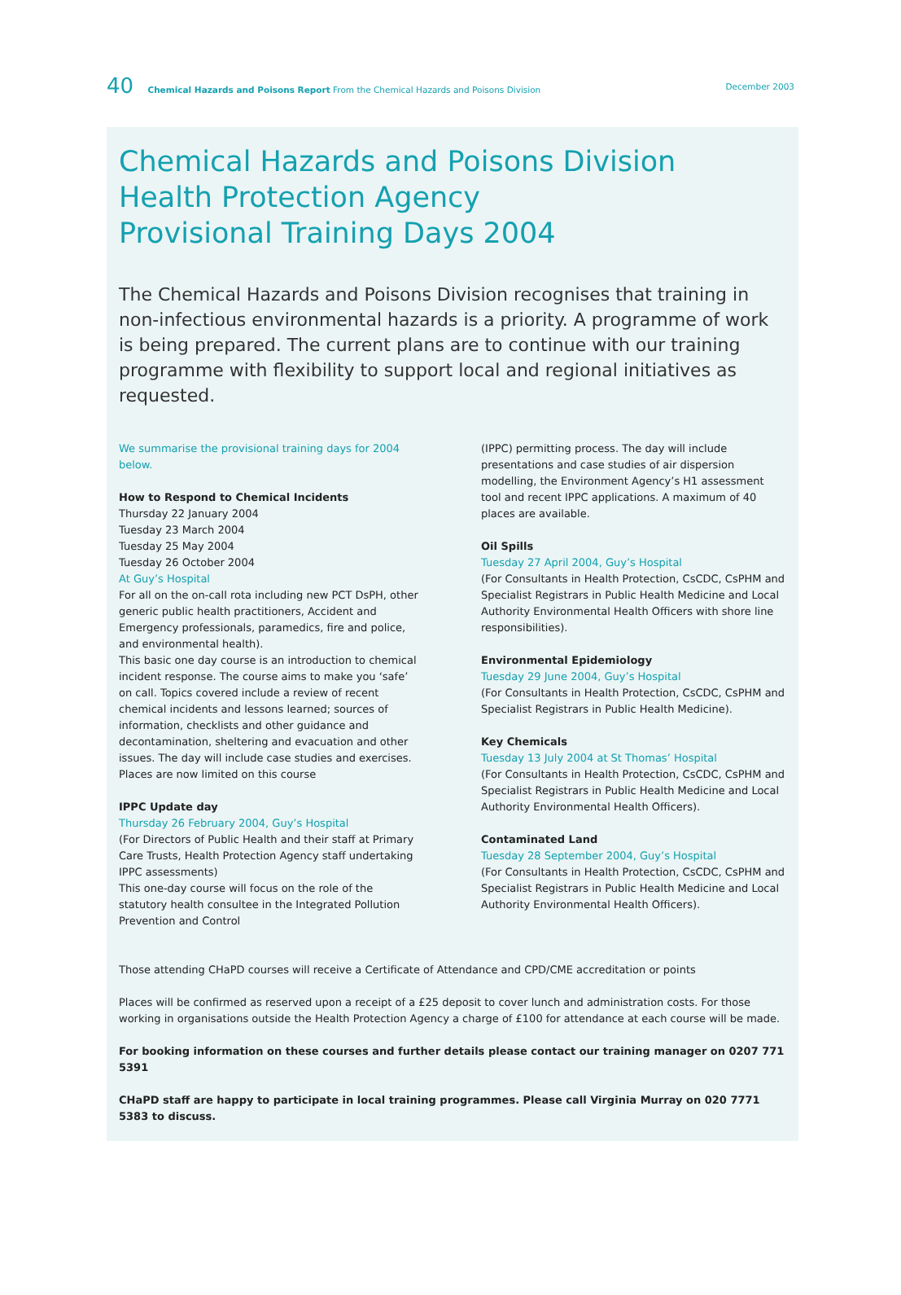40 Chemical Hazards and Poisons Report From the Chemical Hazards and Poisons Division December 2003
Chemical Hazards and Poisons Division
Health Protection Agency
Provisional Training Days 2004
The Chemical Hazards and Poisons Division recognises that training in non-infectious environmental hazards is a priority. A programme of work is being prepared. The current plans are to continue with our training programme with flexibility to support local and regional initiatives as requested.
We summarise the provisional training days for 2004 below.
How to Respond to Chemical Incidents
Thursday 22 January 2004
Tuesday 23 March 2004
Tuesday 25 May 2004
Tuesday 26 October 2004
At Guy’s Hospital
For all on the on-call rota including new PCT DsPH, other generic public health practitioners, Accident and Emergency professionals, paramedics, fire and police, and environmental health).
This basic one day course is an introduction to chemical incident response. The course aims to make you ‘safe’ on call. Topics covered include a review of recent chemical incidents and lessons learned; sources of information, checklists and other guidance and decontamination, sheltering and evacuation and other issues. The day will include case studies and exercises. Places are now limited on this course
IPPC Update day
Thursday 26 February 2004, Guy’s Hospital
(For Directors of Public Health and their staff at Primary Care Trusts, Health Protection Agency staff undertaking IPPC assessments)
This one-day course will focus on the role of the statutory health consultee in the Integrated Pollution Prevention and Control
(IPPC) permitting process. The day will include presentations and case studies of air dispersion modelling, the Environment Agency’s H1 assessment tool and recent IPPC applications. A maximum of 40 places are available.
Oil Spills
Tuesday 27 April 2004, Guy’s Hospital
(For Consultants in Health Protection, CsCDC, CsPHM and Specialist Registrars in Public Health Medicine and Local Authority Environmental Health Officers with shore line responsibilities).
Environmental Epidemiology
Tuesday 29 June 2004, Guy’s Hospital
(For Consultants in Health Protection, CsCDC, CsPHM and Specialist Registrars in Public Health Medicine).
Key Chemicals
Tuesday 13 July 2004 at St Thomas’ Hospital
(For Consultants in Health Protection, CsCDC, CsPHM and Specialist Registrars in Public Health Medicine and Local Authority Environmental Health Officers).
Contaminated Land
Tuesday 28 September 2004, Guy’s Hospital
(For Consultants in Health Protection, CsCDC, CsPHM and Specialist Registrars in Public Health Medicine and Local Authority Environmental Health Officers).
Those attending CHaPD courses will receive a Certificate of Attendance and CPD/CME accreditation or points
Places will be confirmed as reserved upon a receipt of a £25 deposit to cover lunch and administration costs. For those working in organisations outside the Health Protection Agency a charge of £100 for attendance at each course will be made.
For booking information on these courses and further details please contact our training manager on 0207 771 5391
CHaPD staff are happy to participate in local training programmes. Please call Virginia Murray on 020 7771 5383 to discuss.